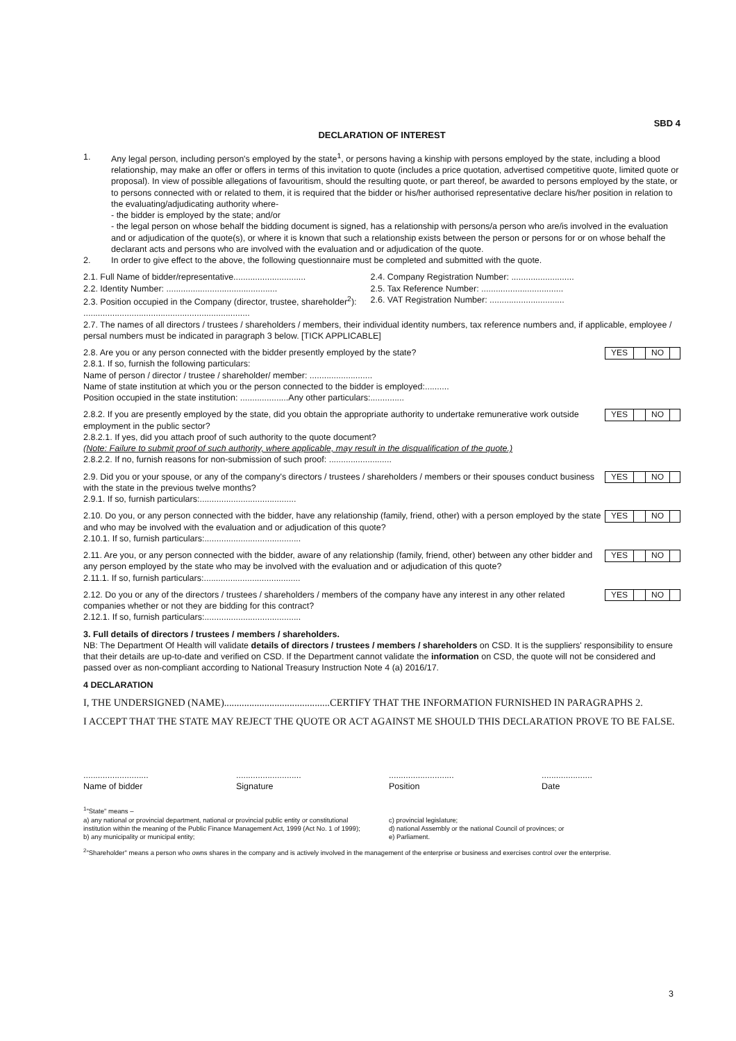SBD 4
DECLARATION OF INTEREST
1. Any legal person, including person's employed by the state<sup>1</sup>, or persons having a kinship with persons employed by the state, including a blood relationship, may make an offer or offers in terms of this invitation to quote (includes a price quotation, advertised competitive quote, limited quote or proposal). In view of possible allegations of favouritism, should the resulting quote, or part thereof, be awarded to persons employed by the state, or to persons connected with or related to them, it is required that the bidder or his/her authorised representative declare his/her position in relation to the evaluating/adjudicating authority where-
- the bidder is employed by the state; and/or
- the legal person on whose behalf the bidding document is signed, has a relationship with persons/a person who are/is involved in the evaluation and or adjudication of the quote(s), or where it is known that such a relationship exists between the person or persons for or on whose behalf the declarant acts and persons who are involved with the evaluation and or adjudication of the quote.
2. In order to give effect to the above, the following questionnaire must be completed and submitted with the quote.
2.1. Full Name of bidder/representative..............................
2.2. Identity Number: ..............................................
2.3. Position occupied in the Company (director, trustee, shareholder<sup>2</sup>):
.....................................................................
2.4. Company Registration Number: ..........................
2.5. Tax Reference Number: ..................................
2.6. VAT Registration Number: ...............................
2.7. The names of all directors / trustees / shareholders / members, their individual identity numbers, tax reference numbers and, if applicable, employee / persal numbers must be indicated in paragraph 3 below. [TICK APPLICABLE]
YES NO 2.8. Are you or any person connected with the bidder presently employed by the state?
2.8.1. If so, furnish the following particulars:
Name of person / director / trustee / shareholder/ member: ..........................
Name of state institution at which you or the person connected to the bidder is employed:..........
Position occupied in the state institution: ....................Any other particulars:..............
YES NO 2.8.2. If you are presently employed by the state, did you obtain the appropriate authority to undertake remunerative work outside employment in the public sector?
2.8.2.1. If yes, did you attach proof of such authority to the quote document?
(Note: Failure to submit proof of such authority, where applicable, may result in the disqualification of the quote.)
2.8.2.2. If no, furnish reasons for non-submission of such proof: ..........................
YES NO 2.9. Did you or your spouse, or any of the company's directors / trustees / shareholders / members or their spouses conduct business with the state in the previous twelve months?
2.9.1. If so, furnish particulars:........................................
YES NO 2.10. Do you, or any person connected with the bidder, have any relationship (family, friend, other) with a person employed by the state and who may be involved with the evaluation and or adjudication of this quote?
2.10.1. If so, furnish particulars:........................................
YES NO 2.11. Are you, or any person connected with the bidder, aware of any relationship (family, friend, other) between any other bidder and any person employed by the state who may be involved with the evaluation and or adjudication of this quote?
2.11.1. If so, furnish particulars:........................................
YES NO 2.12. Do you or any of the directors / trustees / shareholders / members of the company have any interest in any other related companies whether or not they are bidding for this contract?
2.12.1. If so, furnish particulars:........................................
3. Full details of directors / trustees / members / shareholders.
NB: The Department Of Health will validate details of directors / trustees / members / shareholders on CSD. It is the suppliers' responsibility to ensure that their details are up-to-date and verified on CSD. If the Department cannot validate the information on CSD, the quote will not be considered and passed over as non-compliant according to National Treasury Instruction Note 4 (a) 2016/17.
4 DECLARATION
I, THE UNDERSIGNED (NAME)..........................................CERTIFY THAT THE INFORMATION FURNISHED IN PARAGRAPHS 2.
I ACCEPT THAT THE STATE MAY REJECT THE QUOTE OR ACT AGAINST ME SHOULD THIS DECLARATION PROVE TO BE FALSE.
...........................
Name of bidder
...........................
Signature
...........................
Position
.....................
Date
<sup>1</sup> "State" means –
a) any national or provincial department, national or provincial public entity or constitutional institution within the meaning of the Public Finance Management Act, 1999 (Act No. 1 of 1999);
b) any municipality or municipal entity;
c) provincial legislature;
d) national Assembly or the national Council of provinces; or
e) Parliament.
<sup>2</sup> "Shareholder" means a person who owns shares in the company and is actively involved in the management of the enterprise or business and exercises control over the enterprise.
3